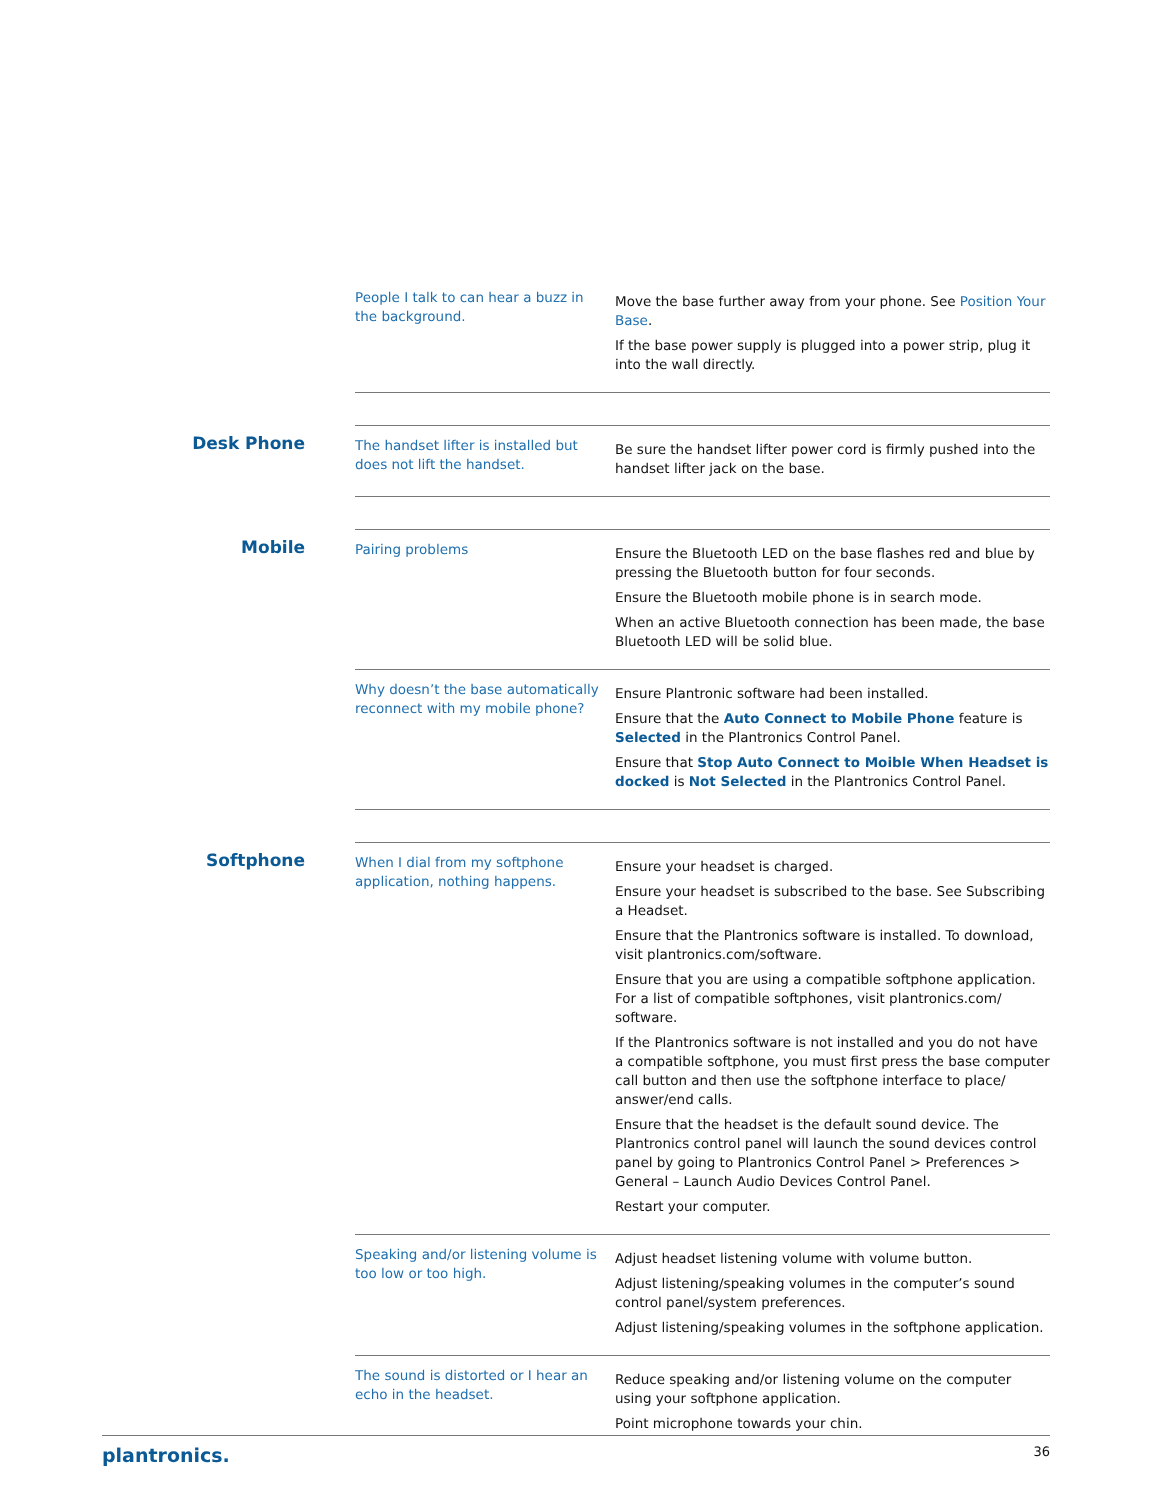| People I talk to can hear a buzz in the background. | Move the base further away from your phone. See Position Your Base . If the base power supply is plugged into a power strip, plug it into the wall directly. |
Desk Phone
| The handset lifter is installed but does not lift the handset. | Be sure the handset lifter power cord is firmly pushed into the handset lifter jack on the base. |
Mobile
| Pairing problems | Ensure the Bluetooth LED on the base flashes red and blue by pressing the Bluetooth button for four seconds. Ensure the Bluetooth mobile phone is in search mode. When an active Bluetooth connection has been made, the base Bluetooth LED will be solid blue. |
| Why doesn’t the base automatically reconnect with my mobile phone? | Ensure Plantronic software had been installed. Ensure that the Auto Connect to Mobile Phone feature is Selected in the Plantronics Control Panel. Ensure that Stop Auto Connect to Moible When Headset is docked is Not Selected in the Plantronics Control Panel. |
Softphone
| When I dial from my softphone application, nothing happens. | Ensure your headset is charged. Ensure your headset is subscribed to the base. See Subscribing a Headset. Ensure that the Plantronics software is installed. To download, visit plantronics.com/software. Ensure that you are using a compatible softphone application. For a list of compatible softphones, visit plantronics.com/ software. If the Plantronics software is not installed and you do not have a compatible softphone, you must first press the base computer call button and then use the softphone interface to place/ answer/end calls. Ensure that the headset is the default sound device. The Plantronics control panel will launch the sound devices control panel by going to Plantronics Control Panel > Preferences > General – Launch Audio Devices Control Panel. Restart your computer. |
| Speaking and/or listening volume is too low or too high. | Adjust headset listening volume with volume button. Adjust listening/speaking volumes in the computer’s sound control panel/system preferences. Adjust listening/speaking volumes in the softphone application. |
| The sound is distorted or I hear an echo in the headset. | Reduce speaking and/or listening volume on the computer using your softphone application. Point microphone towards your chin. |
plantronics. 36